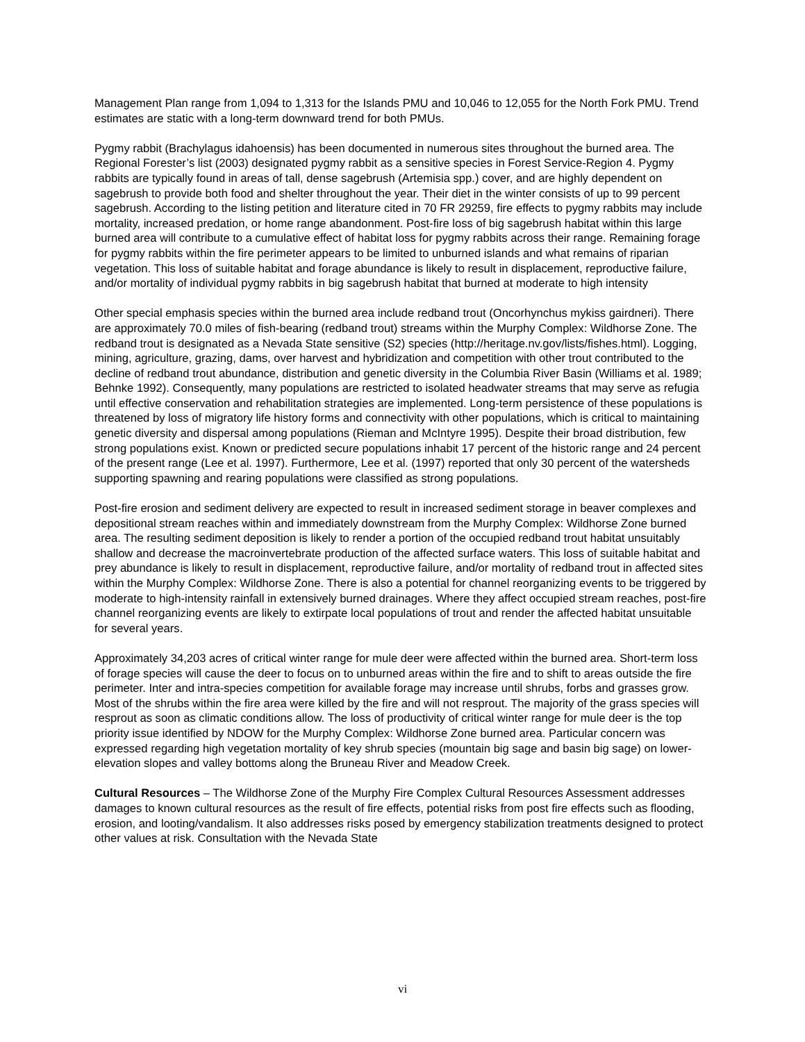Management Plan range from 1,094 to 1,313 for the Islands PMU and 10,046 to 12,055 for the North Fork PMU. Trend estimates are static with a long-term downward trend for both PMUs.
Pygmy rabbit (Brachylagus idahoensis) has been documented in numerous sites throughout the burned area. The Regional Forester’s list (2003) designated pygmy rabbit as a sensitive species in Forest Service-Region 4. Pygmy rabbits are typically found in areas of tall, dense sagebrush (Artemisia spp.) cover, and are highly dependent on sagebrush to provide both food and shelter throughout the year. Their diet in the winter consists of up to 99 percent sagebrush. According to the listing petition and literature cited in 70 FR 29259, fire effects to pygmy rabbits may include mortality, increased predation, or home range abandonment. Post-fire loss of big sagebrush habitat within this large burned area will contribute to a cumulative effect of habitat loss for pygmy rabbits across their range. Remaining forage for pygmy rabbits within the fire perimeter appears to be limited to unburned islands and what remains of riparian vegetation. This loss of suitable habitat and forage abundance is likely to result in displacement, reproductive failure, and/or mortality of individual pygmy rabbits in big sagebrush habitat that burned at moderate to high intensity
Other special emphasis species within the burned area include redband trout (Oncorhynchus mykiss gairdneri). There are approximately 70.0 miles of fish-bearing (redband trout) streams within the Murphy Complex: Wildhorse Zone. The redband trout is designated as a Nevada State sensitive (S2) species (http://heritage.nv.gov/lists/fishes.html). Logging, mining, agriculture, grazing, dams, over harvest and hybridization and competition with other trout contributed to the decline of redband trout abundance, distribution and genetic diversity in the Columbia River Basin (Williams et al. 1989; Behnke 1992). Consequently, many populations are restricted to isolated headwater streams that may serve as refugia until effective conservation and rehabilitation strategies are implemented. Long-term persistence of these populations is threatened by loss of migratory life history forms and connectivity with other populations, which is critical to maintaining genetic diversity and dispersal among populations (Rieman and McIntyre 1995). Despite their broad distribution, few strong populations exist. Known or predicted secure populations inhabit 17 percent of the historic range and 24 percent of the present range (Lee et al. 1997). Furthermore, Lee et al. (1997) reported that only 30 percent of the watersheds supporting spawning and rearing populations were classified as strong populations.
Post-fire erosion and sediment delivery are expected to result in increased sediment storage in beaver complexes and depositional stream reaches within and immediately downstream from the Murphy Complex: Wildhorse Zone burned area. The resulting sediment deposition is likely to render a portion of the occupied redband trout habitat unsuitably shallow and decrease the macroinvertebrate production of the affected surface waters. This loss of suitable habitat and prey abundance is likely to result in displacement, reproductive failure, and/or mortality of redband trout in affected sites within the Murphy Complex: Wildhorse Zone. There is also a potential for channel reorganizing events to be triggered by moderate to high-intensity rainfall in extensively burned drainages. Where they affect occupied stream reaches, post-fire channel reorganizing events are likely to extirpate local populations of trout and render the affected habitat unsuitable for several years.
Approximately 34,203 acres of critical winter range for mule deer were affected within the burned area. Short-term loss of forage species will cause the deer to focus on to unburned areas within the fire and to shift to areas outside the fire perimeter. Inter and intra-species competition for available forage may increase until shrubs, forbs and grasses grow. Most of the shrubs within the fire area were killed by the fire and will not resprout. The majority of the grass species will resprout as soon as climatic conditions allow. The loss of productivity of critical winter range for mule deer is the top priority issue identified by NDOW for the Murphy Complex: Wildhorse Zone burned area. Particular concern was expressed regarding high vegetation mortality of key shrub species (mountain big sage and basin big sage) on lower-elevation slopes and valley bottoms along the Bruneau River and Meadow Creek.
Cultural Resources – The Wildhorse Zone of the Murphy Fire Complex Cultural Resources Assessment addresses damages to known cultural resources as the result of fire effects, potential risks from post fire effects such as flooding, erosion, and looting/vandalism. It also addresses risks posed by emergency stabilization treatments designed to protect other values at risk. Consultation with the Nevada State
vi